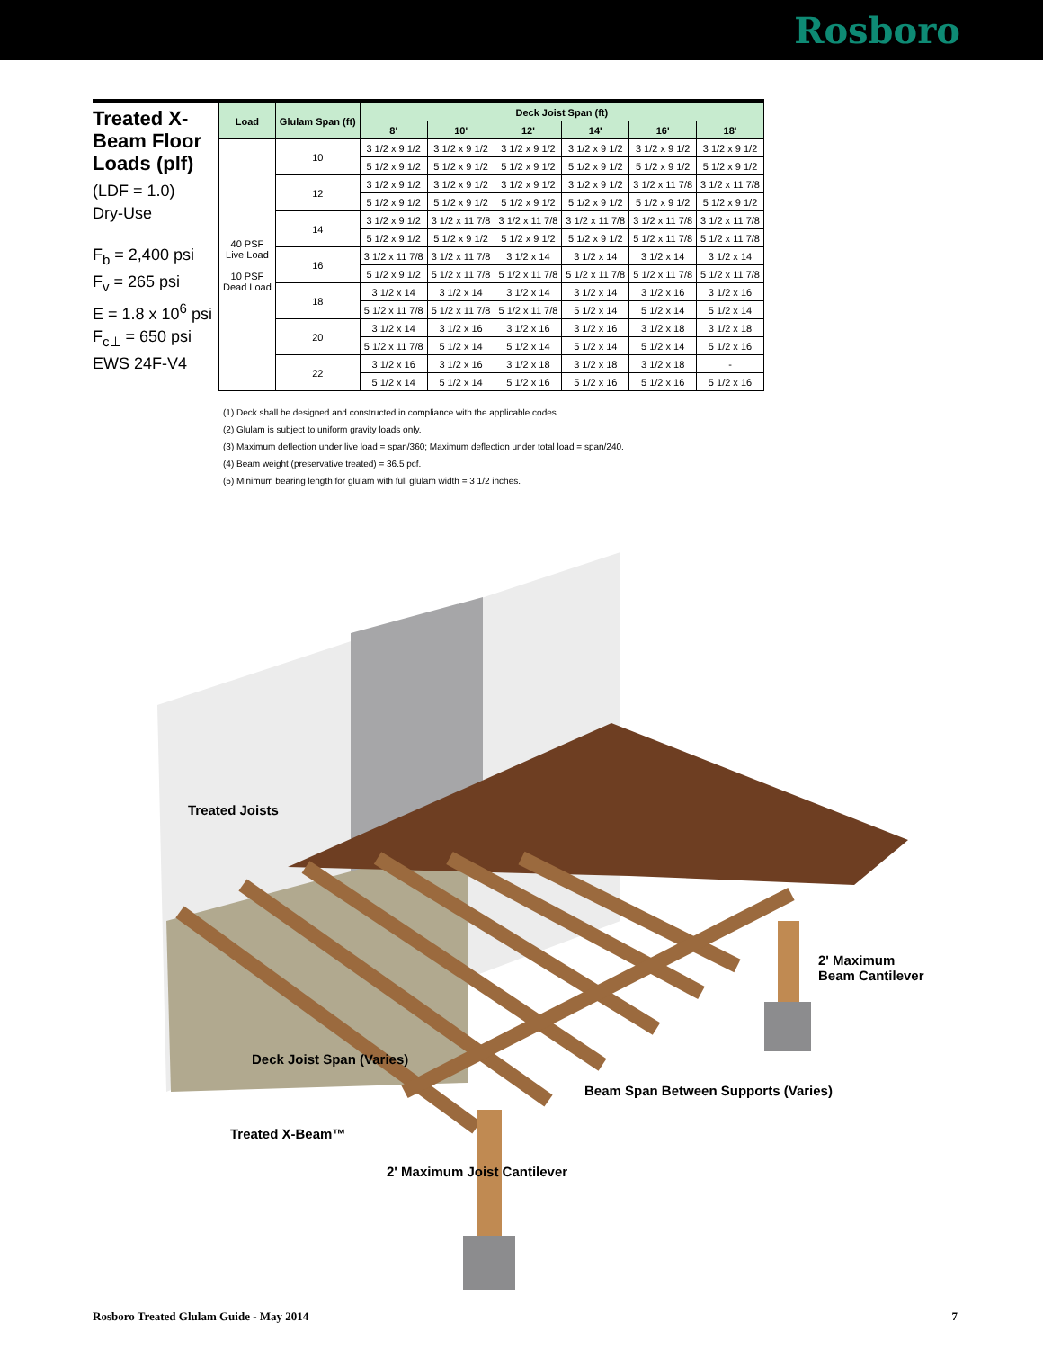Rosboro
Treated X-Beam Floor Loads (plf)
(LDF = 1.0)
Dry-Use
F<sub>b</sub> = 2,400 psi
F<sub>v</sub> = 265 psi
E = 1.8 x 10<sup>6</sup> psi
F<sub>c⊥</sub> = 650 psi
EWS 24F-V4
| Load | Glulam Span (ft) | Deck Joist Span (ft) | | | | | |
| --- | --- | --- | --- | --- | --- | --- | --- |
| | | 8' | 10' | 12' | 14' | 16' | 18' |
| 40 PSF Live Load 10 PSF Dead Load | 10 | 3 1/2 x 9 1/2 | 3 1/2 x 9 1/2 | 3 1/2 x 9 1/2 | 3 1/2 x 9 1/2 | 3 1/2 x 9 1/2 | 3 1/2 x 9 1/2 |
| | | 5 1/2 x 9 1/2 | 5 1/2 x 9 1/2 | 5 1/2 x 9 1/2 | 5 1/2 x 9 1/2 | 5 1/2 x 9 1/2 | 5 1/2 x 9 1/2 |
| | 12 | 3 1/2 x 9 1/2 | 3 1/2 x 9 1/2 | 3 1/2 x 9 1/2 | 3 1/2 x 9 1/2 | 3 1/2 x 11 7/8 | 3 1/2 x 11 7/8 |
| | | 5 1/2 x 9 1/2 | 5 1/2 x 9 1/2 | 5 1/2 x 9 1/2 | 5 1/2 x 9 1/2 | 5 1/2 x 9 1/2 | 5 1/2 x 9 1/2 |
| | 14 | 3 1/2 x 9 1/2 | 3 1/2 x 11 7/8 | 3 1/2 x 11 7/8 | 3 1/2 x 11 7/8 | 3 1/2 x 11 7/8 | 3 1/2 x 11 7/8 |
| | | 5 1/2 x 9 1/2 | 5 1/2 x 9 1/2 | 5 1/2 x 9 1/2 | 5 1/2 x 9 1/2 | 5 1/2 x 11 7/8 | 5 1/2 x 11 7/8 |
| | 16 | 3 1/2 x 11 7/8 | 3 1/2 x 11 7/8 | 3 1/2 x 14 | 3 1/2 x 14 | 3 1/2 x 14 | 3 1/2 x 14 |
| | | 5 1/2 x 9 1/2 | 5 1/2 x 11 7/8 | 5 1/2 x 11 7/8 | 5 1/2 x 11 7/8 | 5 1/2 x 11 7/8 | 5 1/2 x 11 7/8 |
| | 18 | 3 1/2 x 14 | 3 1/2 x 14 | 3 1/2 x 14 | 3 1/2 x 14 | 3 1/2 x 16 | 3 1/2 x 16 |
| | | 5 1/2 x 11 7/8 | 5 1/2 x 11 7/8 | 5 1/2 x 11 7/8 | 5 1/2 x 14 | 5 1/2 x 14 | 5 1/2 x 14 |
| | 20 | 3 1/2 x 14 | 3 1/2 x 16 | 3 1/2 x 16 | 3 1/2 x 16 | 3 1/2 x 18 | 3 1/2 x 18 |
| | | 5 1/2 x 11 7/8 | 5 1/2 x 14 | 5 1/2 x 14 | 5 1/2 x 14 | 5 1/2 x 14 | 5 1/2 x 16 |
| | 22 | 3 1/2 x 16 | 3 1/2 x 16 | 3 1/2 x 18 | 3 1/2 x 18 | 3 1/2 x 18 | - |
| | | 5 1/2 x 14 | 5 1/2 x 14 | 5 1/2 x 16 | 5 1/2 x 16 | 5 1/2 x 16 | 5 1/2 x 16 |
(1) Deck shall be designed and constructed in compliance with the applicable codes.
(2) Glulam is subject to uniform gravity loads only.
(3) Maximum deflection under live load = span/360; Maximum deflection under total load = span/240.
(4) Beam weight (preservative treated) = 36.5 pcf.
(5) Minimum bearing length for glulam with full glulam width = 3 1/2 inches.
Treated Joists
2' Maximum
Beam Cantilever
Deck Joist Span (Varies)
Treated X-Beam™
2' Maximum Joist Cantilever
Beam Span Between Supports (Varies)
Rosboro Treated Glulam Guide - May 2014 7